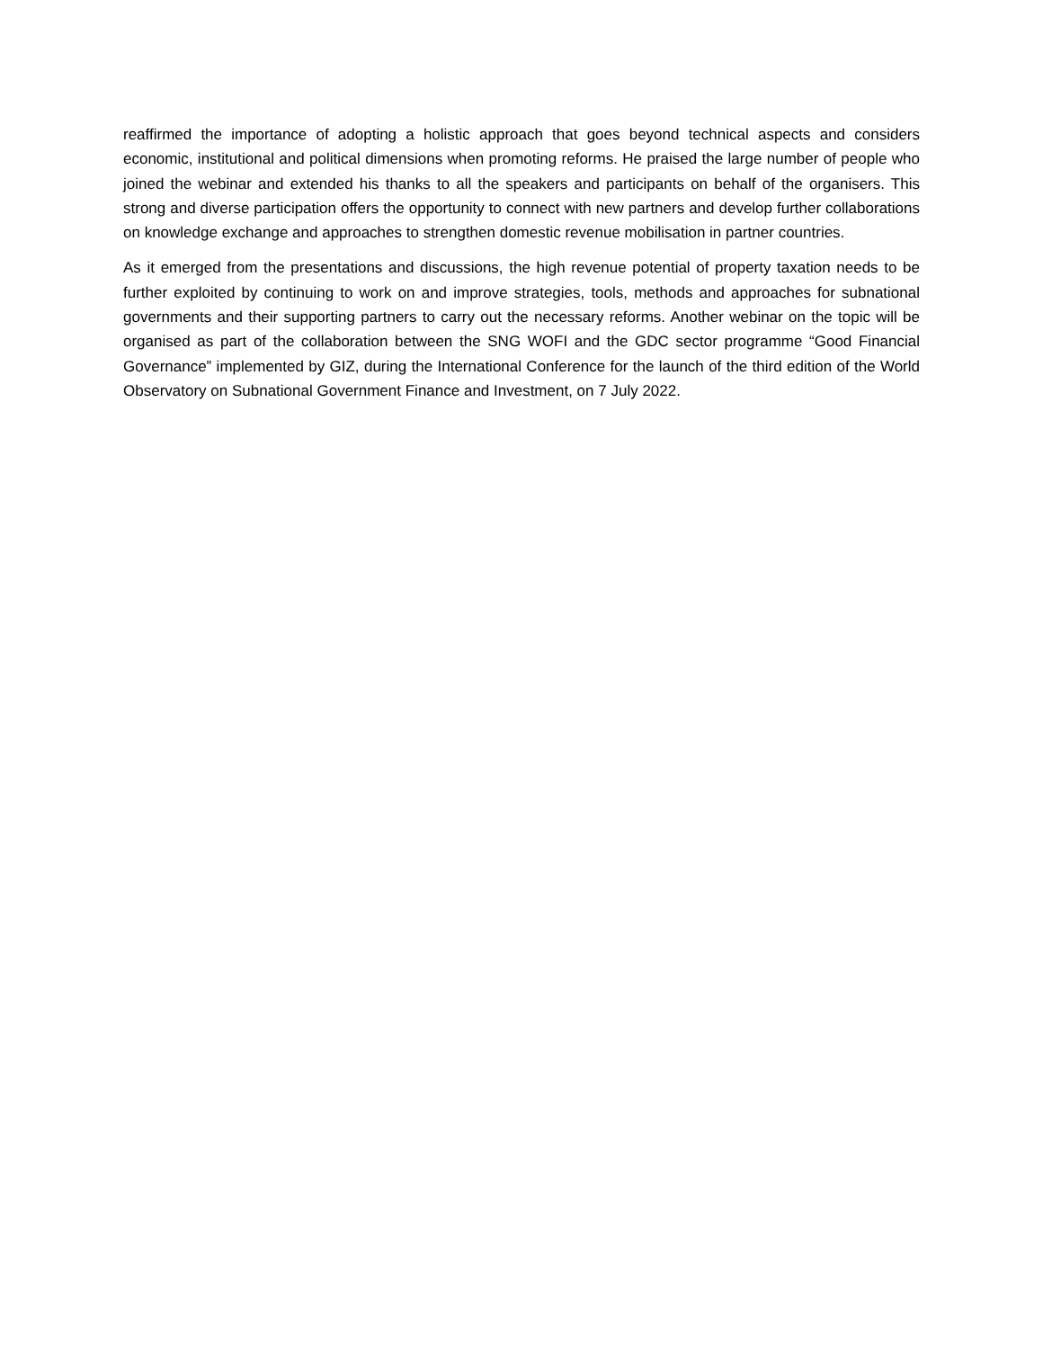reaffirmed the importance of adopting a holistic approach that goes beyond technical aspects and considers economic, institutional and political dimensions when promoting reforms. He praised the large number of people who joined the webinar and extended his thanks to all the speakers and participants on behalf of the organisers. This strong and diverse participation offers the opportunity to connect with new partners and develop further collaborations on knowledge exchange and approaches to strengthen domestic revenue mobilisation in partner countries.
As it emerged from the presentations and discussions, the high revenue potential of property taxation needs to be further exploited by continuing to work on and improve strategies, tools, methods and approaches for subnational governments and their supporting partners to carry out the necessary reforms. Another webinar on the topic will be organised as part of the collaboration between the SNG WOFI and the GDC sector programme “Good Financial Governance” implemented by GIZ, during the International Conference for the launch of the third edition of the World Observatory on Subnational Government Finance and Investment, on 7 July 2022.